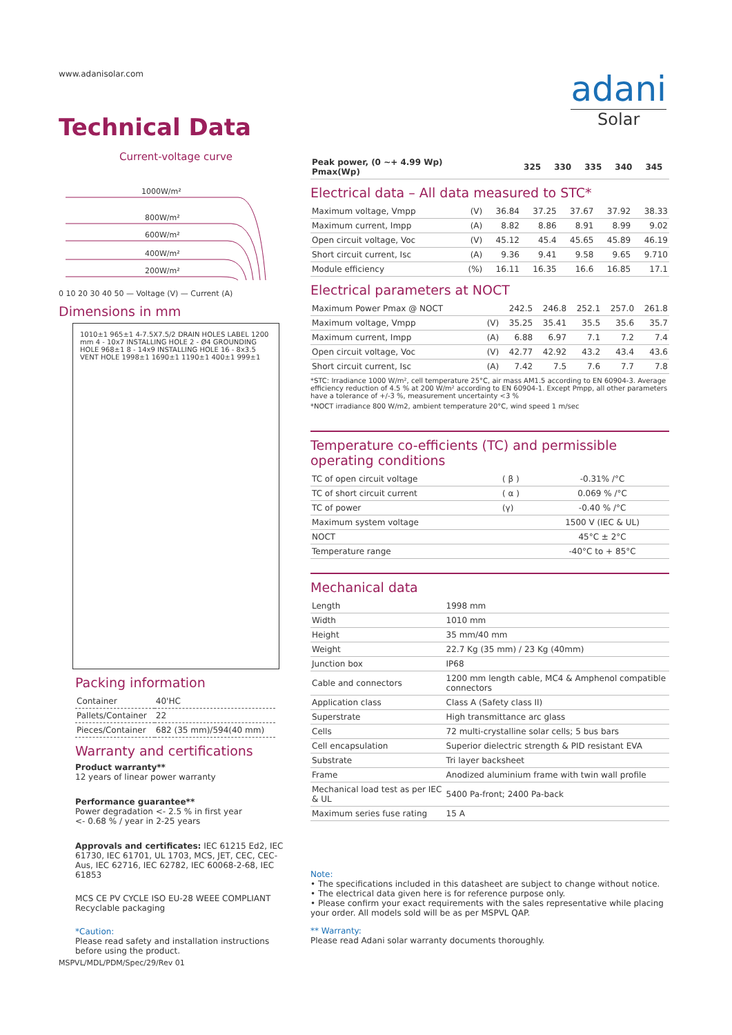www.adanisolar.com
Technical Data
Current-voltage curve
1000W/m²
800W/m²
600W/m²
400W/m²
200W/m²
0 10 20 30 40 50 — Voltage (V) — Current (A)
Dimensions in mm
1010±1 965±1 4-7.5X7.5/2 DRAIN HOLES LABEL 1200 mm 4 - 10x7 INSTALLING HOLE 2 - Ø4 GROUNDING HOLE 968±1 8 - 14x9 INSTALLING HOLE 16 - 8x3.5 VENT HOLE 1998±1 1690±1 1190±1 400±1 999±1
Packing information
| Container | 40'HC |
| Pallets/Container | 22 |
| Pieces/Container | 682 (35 mm)/594(40 mm) |
Warranty and certifications
Product warranty**
12 years of linear power warranty
Performance guarantee**
Power degradation <- 2.5 % in first year
<- 0.68 % / year in 2-25 years
Approvals and certificates: IEC 61215 Ed2, IEC 61730, IEC 61701, UL 1703, MCS, JET, CEC, CEC-Aus, IEC 62716, IEC 62782, IEC 60068-2-68, IEC 61853
MCS CE PV CYCLE ISO EU-28 WEEE COMPLIANT Recyclable packaging
*Caution:
Please read safety and installation instructions before using the product.
MSPVL/MDL/PDM/Spec/29/Rev 01
adani
Solar
| Peak power, (0 ~+ 4.99 Wp) Pmax(Wp) | | 325 | 330 | 335 | 340 | 345 |
| --- | --- | --- | --- | --- | --- | --- |
Electrical data – All data measured to STC*
| Maximum voltage, Vmpp | (V) | 36.84 | 37.25 | 37.67 | 37.92 | 38.33 |
| Maximum current, Impp | (A) | 8.82 | 8.86 | 8.91 | 8.99 | 9.02 |
| Open circuit voltage, Voc | (V) | 45.12 | 45.4 | 45.65 | 45.89 | 46.19 |
| Short circuit current, Isc | (A) | 9.36 | 9.41 | 9.58 | 9.65 | 9.710 |
| Module efficiency | (%) | 16.11 | 16.35 | 16.6 | 16.85 | 17.1 |
Electrical parameters at NOCT
| Maximum Power Pmax @ NOCT | | 242.5 | 246.8 | 252.1 | 257.0 | 261.8 |
| Maximum voltage, Vmpp | (V) | 35.25 | 35.41 | 35.5 | 35.6 | 35.7 |
| Maximum current, Impp | (A) | 6.88 | 6.97 | 7.1 | 7.2 | 7.4 |
| Open circuit voltage, Voc | (V) | 42.77 | 42.92 | 43.2 | 43.4 | 43.6 |
| Short circuit current, Isc | (A) | 7.42 | 7.5 | 7.6 | 7.7 | 7.8 |
*STC: Irradiance 1000 W/m², cell temperature 25°C, air mass AM1.5 according to EN 60904-3. Average efficiency reduction of 4.5 % at 200 W/m² according to EN 60904-1. Except Pmpp, all other parameters have a tolerance of +/-3 %, measurement uncertainty <3 %
*NOCT irradiance 800 W/m2, ambient temperature 20°C, wind speed 1 m/sec
Temperature co-efficients (TC) and permissible operating conditions
| TC of open circuit voltage | ( β ) | -0.31% /°C |
| TC of short circuit current | ( α ) | 0.069 % /°C |
| TC of power | (γ) | -0.40 % /°C |
| Maximum system voltage | | 1500 V (IEC & UL) |
| NOCT | | 45°C ± 2°C |
| Temperature range | | -40°C to + 85°C |
Mechanical data
| Length | 1998 mm |
| Width | 1010 mm |
| Height | 35 mm/40 mm |
| Weight | 22.7 Kg (35 mm) / 23 Kg (40mm) |
| Junction box | IP68 |
| Cable and connectors | 1200 mm length cable, MC4 & Amphenol compatible connectors |
| Application class | Class A (Safety class II) |
| Superstrate | High transmittance arc glass |
| Cells | 72 multi-crystalline solar cells; 5 bus bars |
| Cell encapsulation | Superior dielectric strength & PID resistant EVA |
| Substrate | Tri layer backsheet |
| Frame | Anodized aluminium frame with twin wall profile |
| Mechanical load test as per IEC & UL | 5400 Pa-front; 2400 Pa-back |
| Maximum series fuse rating | 15 A |
Note:
• The specifications included in this datasheet are subject to change without notice.
• The electrical data given here is for reference purpose only.
• Please confirm your exact requirements with the sales representative while placing your order. All models sold will be as per MSPVL QAP.
** Warranty:
Please read Adani solar warranty documents thoroughly.